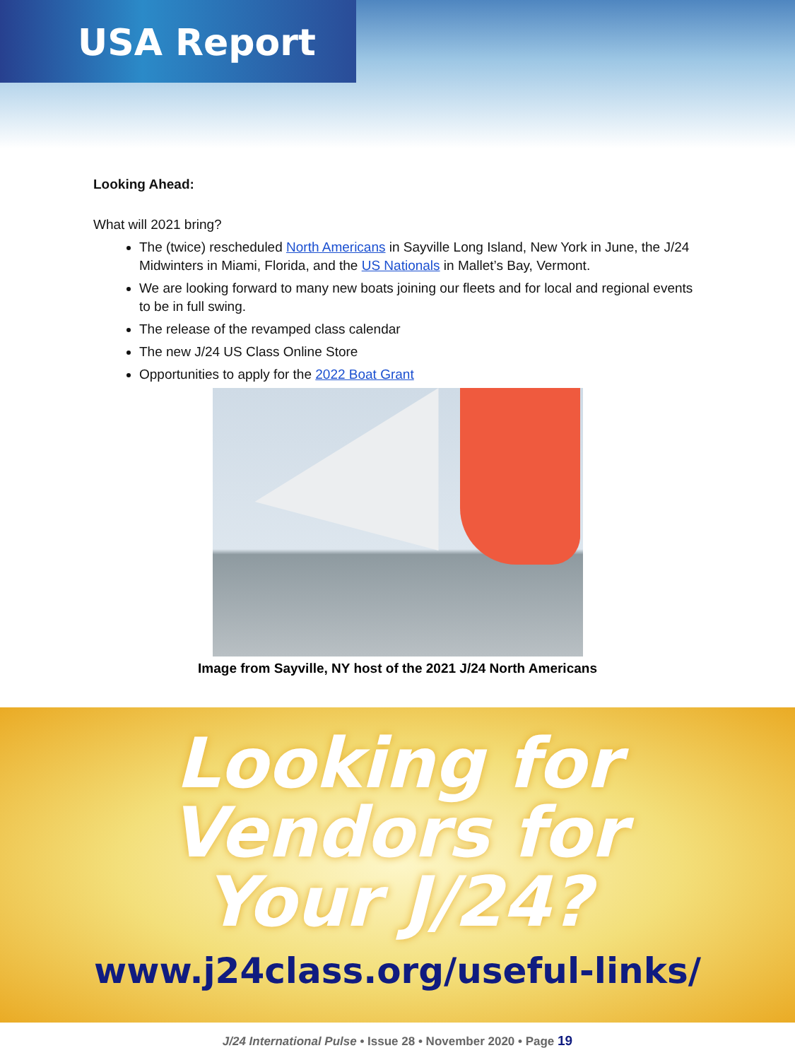USA Report
Looking Ahead:
What will 2021 bring?
The (twice) rescheduled North Americans in Sayville Long Island, New York in June, the J/24 Midwinters in Miami, Florida, and the US Nationals in Mallet’s Bay, Vermont.
We are looking forward to many new boats joining our fleets and for local and regional events to be in full swing.
The release of the revamped class calendar
The new J/24 US Class Online Store
Opportunities to apply for the 2022 Boat Grant
Image from Sayville, NY host of the 2021 J/24 North Americans
Looking for
Vendors for
Your J/24?
www.j24class.org/useful-links/
J/24 International Pulse • Issue 28 • November 2020 • Page 19